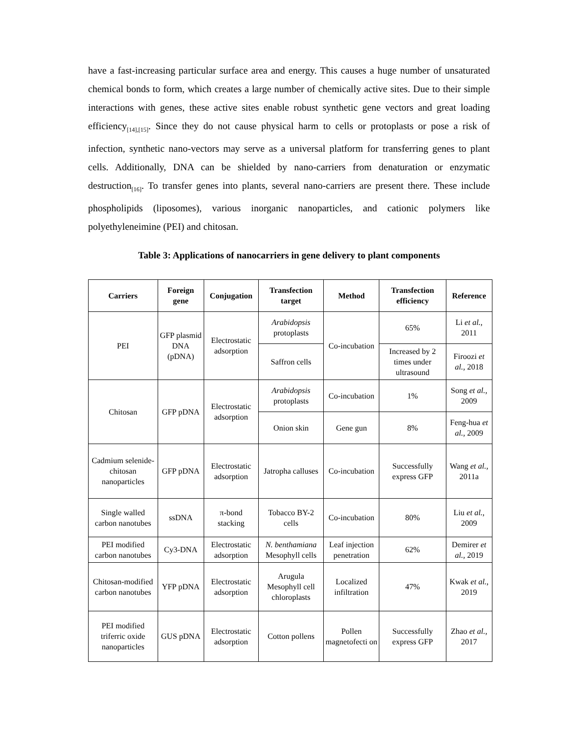have a fast-increasing particular surface area and energy. This causes a huge number of unsaturated chemical bonds to form, which creates a large number of chemically active sites. Due to their simple interactions with genes, these active sites enable robust synthetic gene vectors and great loading efficiency<sub>[14],[15]</sub>. Since they do not cause physical harm to cells or protoplasts or pose a risk of infection, synthetic nano-vectors may serve as a universal platform for transferring genes to plant cells. Additionally, DNA can be shielded by nano-carriers from denaturation or enzymatic destruction<sub>[16]</sub>. To transfer genes into plants, several nano-carriers are present there. These include phospholipids (liposomes), various inorganic nanoparticles, and cationic polymers like polyethyleneimine (PEI) and chitosan.
Table 3: Applications of nanocarriers in gene delivery to plant components
| Carriers | Foreign gene | Conjugation | Transfection target | Method | Transfection efficiency | Reference |
| --- | --- | --- | --- | --- | --- | --- |
| PEI | GFP plasmid DNA (pDNA) | Electrostatic adsorption | Arabidopsis protoplasts | Co-incubation | 65% | Li et al. , 2011 |
| | | | Saffron cells | | Increased by 2 times under ultrasound | Firoozi et al. , 2018 |
| Chitosan | GFP pDNA | Electrostatic adsorption | Arabidopsis protoplasts | Co-incubation | 1% | Song et al. , 2009 |
| | | | Onion skin | Gene gun | 8% | Feng-hua et al. , 2009 |
| Cadmium selenide-chitosan nanoparticles | GFP pDNA | Electrostatic adsorption | Jatropha calluses | Co-incubation | Successfully express GFP | Wang et al. , 2011a |
| Single walled carbon nanotubes | ssDNA | π-bond stacking | Tobacco BY-2 cells | Co-incubation | 80% | Liu et al. , 2009 |
| PEI modified carbon nanotubes | Cy3-DNA | Electrostatic adsorption | N. benthamiana Mesophyll cells | Leaf injection penetration | 62% | Demirer et al. , 2019 |
| Chitosan-modified carbon nanotubes | YFP pDNA | Electrostatic adsorption | Arugula Mesophyll cell chloroplasts | Localized infiltration | 47% | Kwak et al. , 2019 |
| PEI modified triferric oxide nanoparticles | GUS pDNA | Electrostatic adsorption | Cotton pollens | Pollen magnetofecti on | Successfully express GFP | Zhao et al. , 2017 |